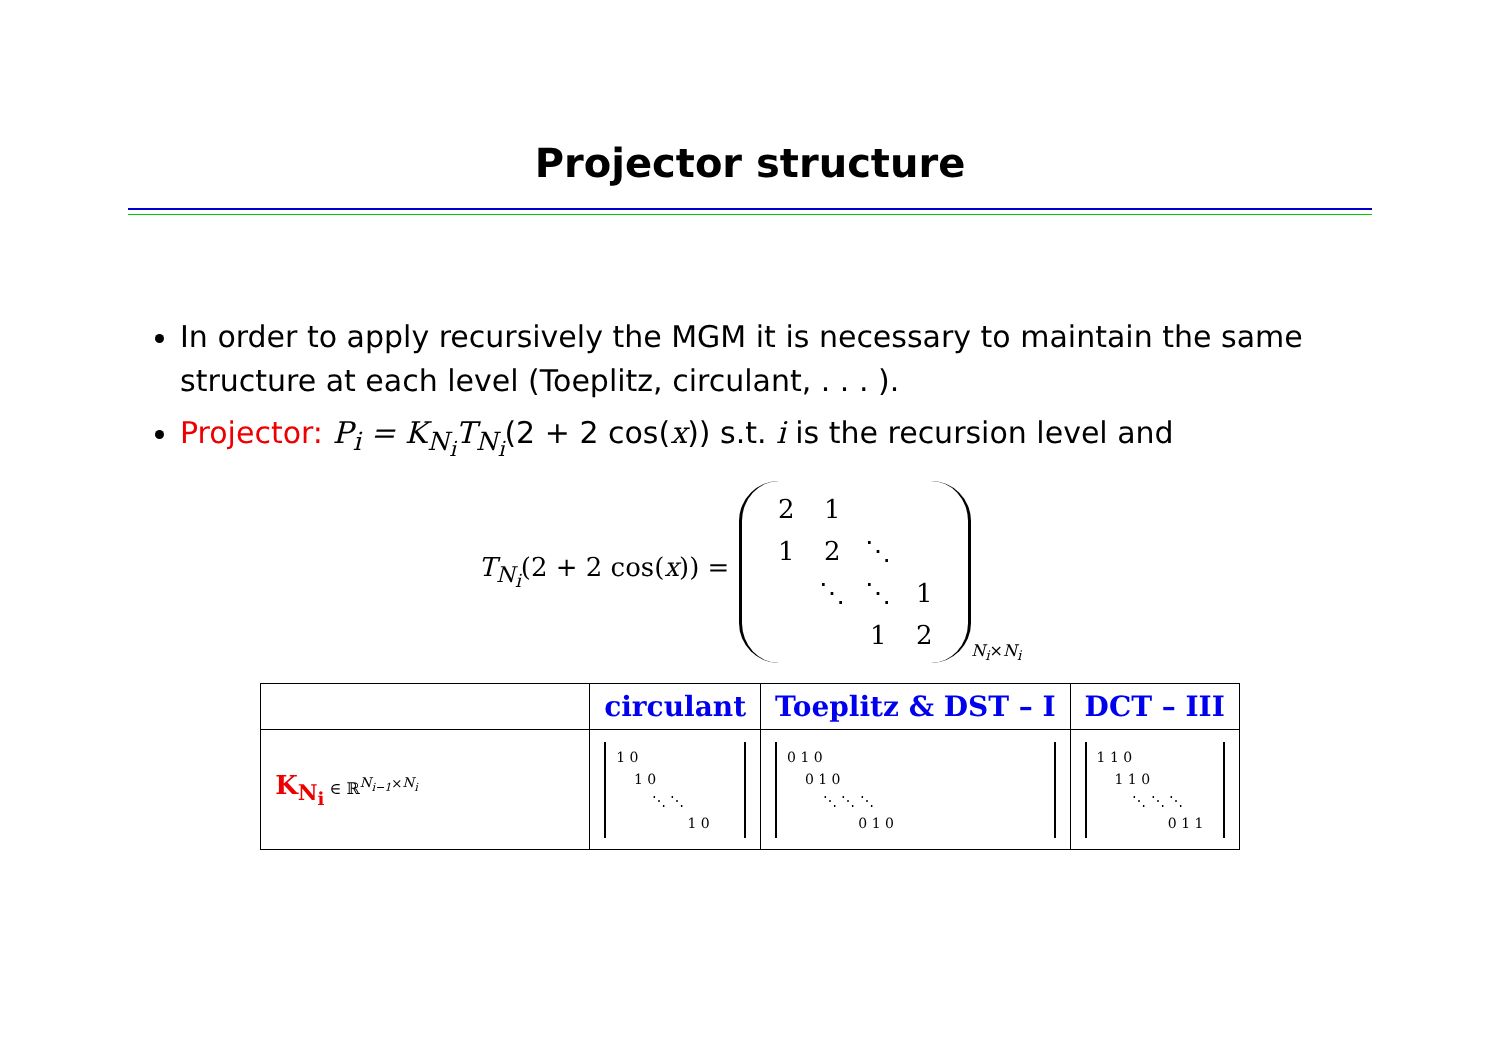Projector structure
In order to apply recursively the MGM it is necessary to maintain the same structure at each level (Toeplitz, circulant, . . . ).
Projector: P<sub>i</sub> = K<sub>N<sub>i</sub></sub>T<sub>N<sub>i</sub></sub>(2 + 2 cos(x)) s.t. i is the recursion level and
T<sub>N<sub>i</sub></sub>(2 + 2 cos(x)) =
| 2 | 1 | | |
| 1 | 2 | ⋱ | |
| | ⋱ | ⋱ | 1 |
| | | 1 | 2 |
<sub>N<sub>i</sub>×N<sub>i</sub></sub>
| | circulant | Toeplitz & DST – I | DCT – III |
| --- | --- | --- | --- |
| K<sub>N<sub>i</sub></sub> ∈ ℝ<sup>N<sub>i−1</sub>×N<sub>i</sub></sup> | 1 0 1 0 ⋱ ⋱ 1 0 | 0 1 0 0 1 0 ⋱ ⋱ ⋱ 0 1 0 | 1 1 0 1 1 0 ⋱ ⋱ ⋱ 0 1 1 |